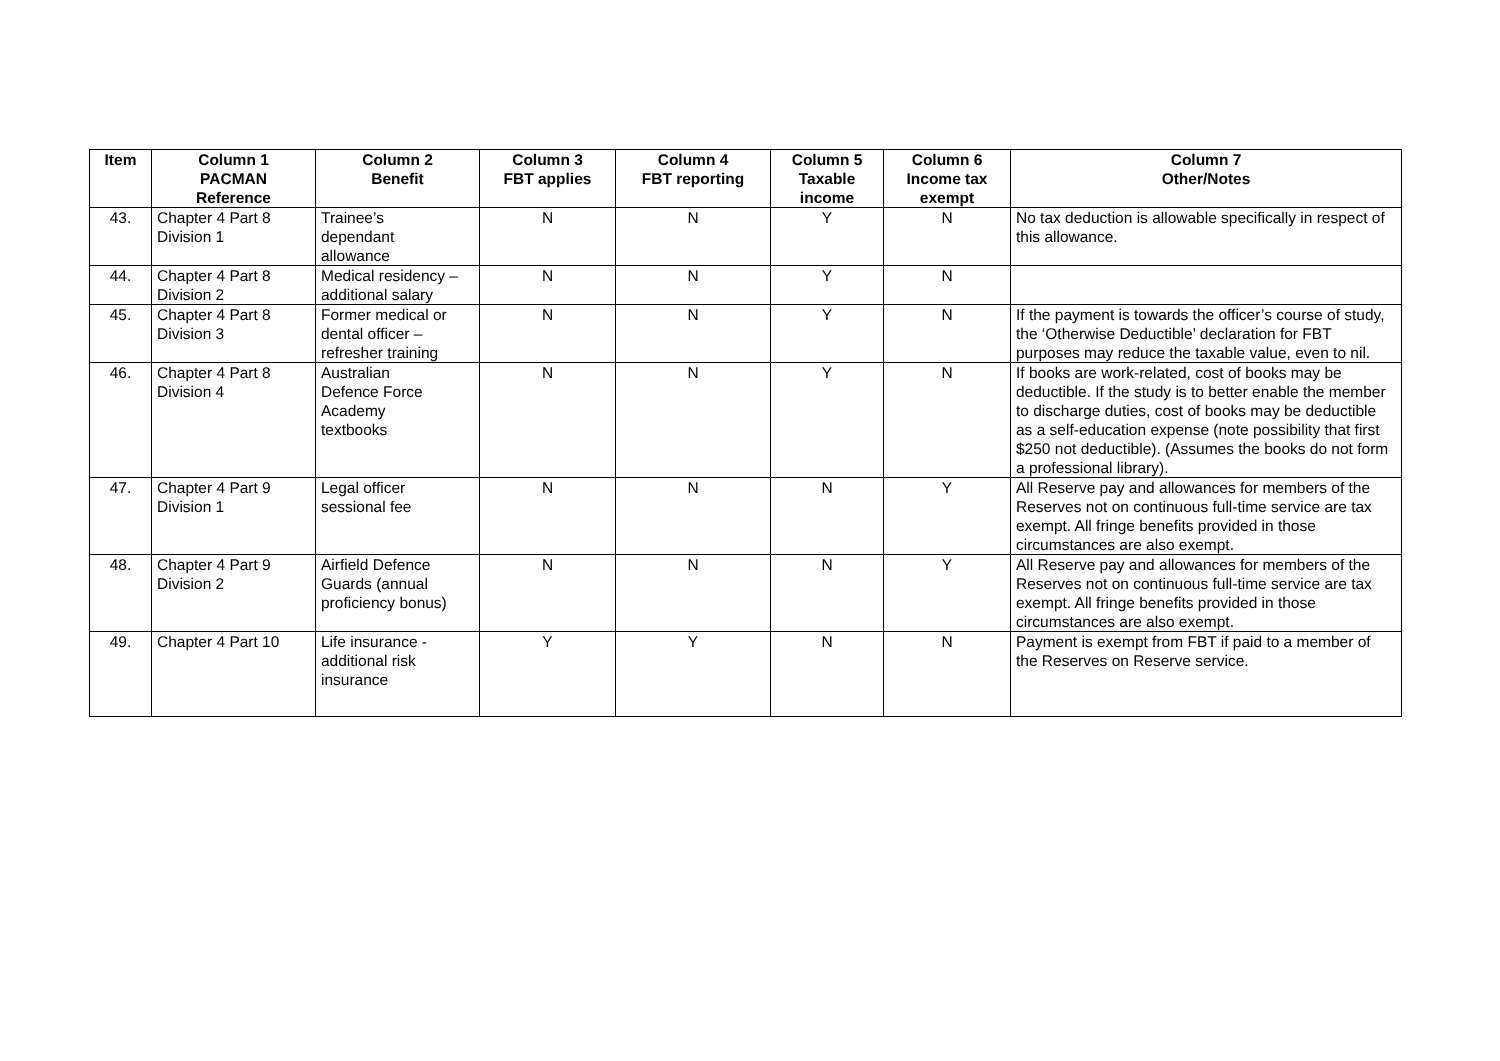| Item | Column 1 PACMAN Reference | Column 2 Benefit | Column 3 FBT applies | Column 4 FBT reporting | Column 5 Taxable income | Column 6 Income tax exempt | Column 7 Other/Notes |
| --- | --- | --- | --- | --- | --- | --- | --- |
| 43. | Chapter 4 Part 8 Division 1 | Trainee’s dependant allowance | N | N | Y | N | No tax deduction is allowable specifically in respect of this allowance. |
| 44. | Chapter 4 Part 8 Division 2 | Medical residency – additional salary | N | N | Y | N | |
| 45. | Chapter 4 Part 8 Division 3 | Former medical or dental officer – refresher training | N | N | Y | N | If the payment is towards the officer’s course of study, the ‘Otherwise Deductible’ declaration for FBT purposes may reduce the taxable value, even to nil. |
| 46. | Chapter 4 Part 8 Division 4 | Australian Defence Force Academy textbooks | N | N | Y | N | If books are work-related, cost of books may be deductible. If the study is to better enable the member to discharge duties, cost of books may be deductible as a self-education expense (note possibility that first $250 not deductible). (Assumes the books do not form a professional library). |
| 47. | Chapter 4 Part 9 Division 1 | Legal officer sessional fee | N | N | N | Y | All Reserve pay and allowances for members of the Reserves not on continuous full-time service are tax exempt. All fringe benefits provided in those circumstances are also exempt. |
| 48. | Chapter 4 Part 9 Division 2 | Airfield Defence Guards (annual proficiency bonus) | N | N | N | Y | All Reserve pay and allowances for members of the Reserves not on continuous full-time service are tax exempt. All fringe benefits provided in those circumstances are also exempt. |
| 49. | Chapter 4 Part 10 | Life insurance - additional risk insurance | Y | Y | N | N | Payment is exempt from FBT if paid to a member of the Reserves on Reserve service. |